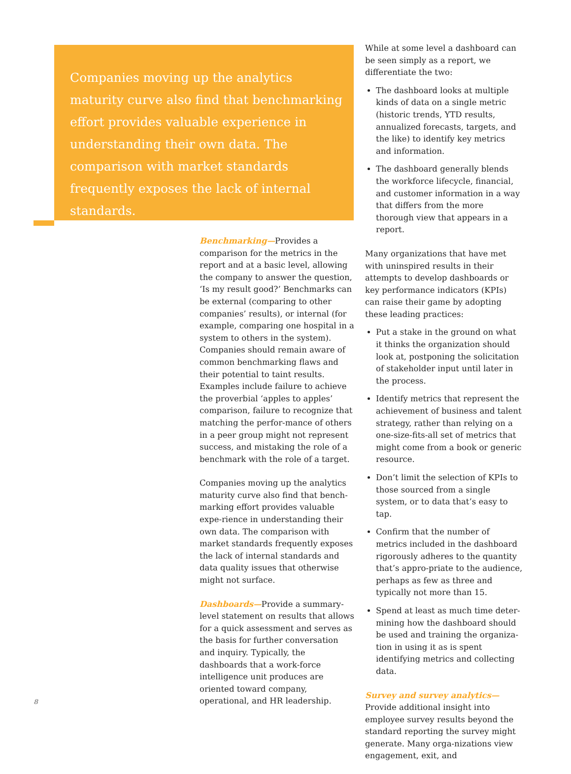Companies moving up the analytics maturity curve also find that benchmarking effort provides valuable experience in understanding their own data. The comparison with market standards frequently exposes the lack of internal standards.
Benchmarking—Provides a comparison for the metrics in the report and at a basic level, allowing the company to answer the question, ‘Is my result good?’ Benchmarks can be external (comparing to other companies’ results), or internal (for example, comparing one hospital in a system to others in the system). Companies should remain aware of common benchmarking flaws and their potential to taint results. Examples include failure to achieve the proverbial ‘apples to apples’ comparison, failure to recognize that matching the perfor-mance of others in a peer group might not represent success, and mistaking the role of a benchmark with the role of a target.
Companies moving up the analytics maturity curve also find that bench-marking effort provides valuable expe-rience in understanding their own data. The comparison with market standards frequently exposes the lack of internal standards and data quality issues that otherwise might not surface.
Dashboards—Provide a summary-level statement on results that allows for a quick assessment and serves as the basis for further conversation and inquiry. Typically, the dashboards that a work-force intelligence unit produces are oriented toward company, operational, and HR leadership.
While at some level a dashboard can be seen simply as a report, we differentiate the two:
The dashboard looks at multiple kinds of data on a single metric (historic trends, YTD results, annualized forecasts, targets, and the like) to identify key metrics and information.
The dashboard generally blends the workforce lifecycle, financial, and customer information in a way that differs from the more thorough view that appears in a report.
Many organizations that have met with uninspired results in their attempts to develop dashboards or key performance indicators (KPIs) can raise their game by adopting these leading practices:
Put a stake in the ground on what it thinks the organization should look at, postponing the solicitation of stakeholder input until later in the process.
Identify metrics that represent the achievement of business and talent strategy, rather than relying on a one-size-fits-all set of metrics that might come from a book or generic resource.
Don’t limit the selection of KPIs to those sourced from a single system, or to data that’s easy to tap.
Confirm that the number of metrics included in the dashboard rigorously adheres to the quantity that’s appro-priate to the audience, perhaps as few as three and typically not more than 15.
Spend at least as much time deter-mining how the dashboard should be used and training the organiza-tion in using it as is spent identifying metrics and collecting data.
Survey and survey analytics—Provide additional insight into employee survey results beyond the standard reporting the survey might generate. Many orga-nizations view engagement, exit, and
8